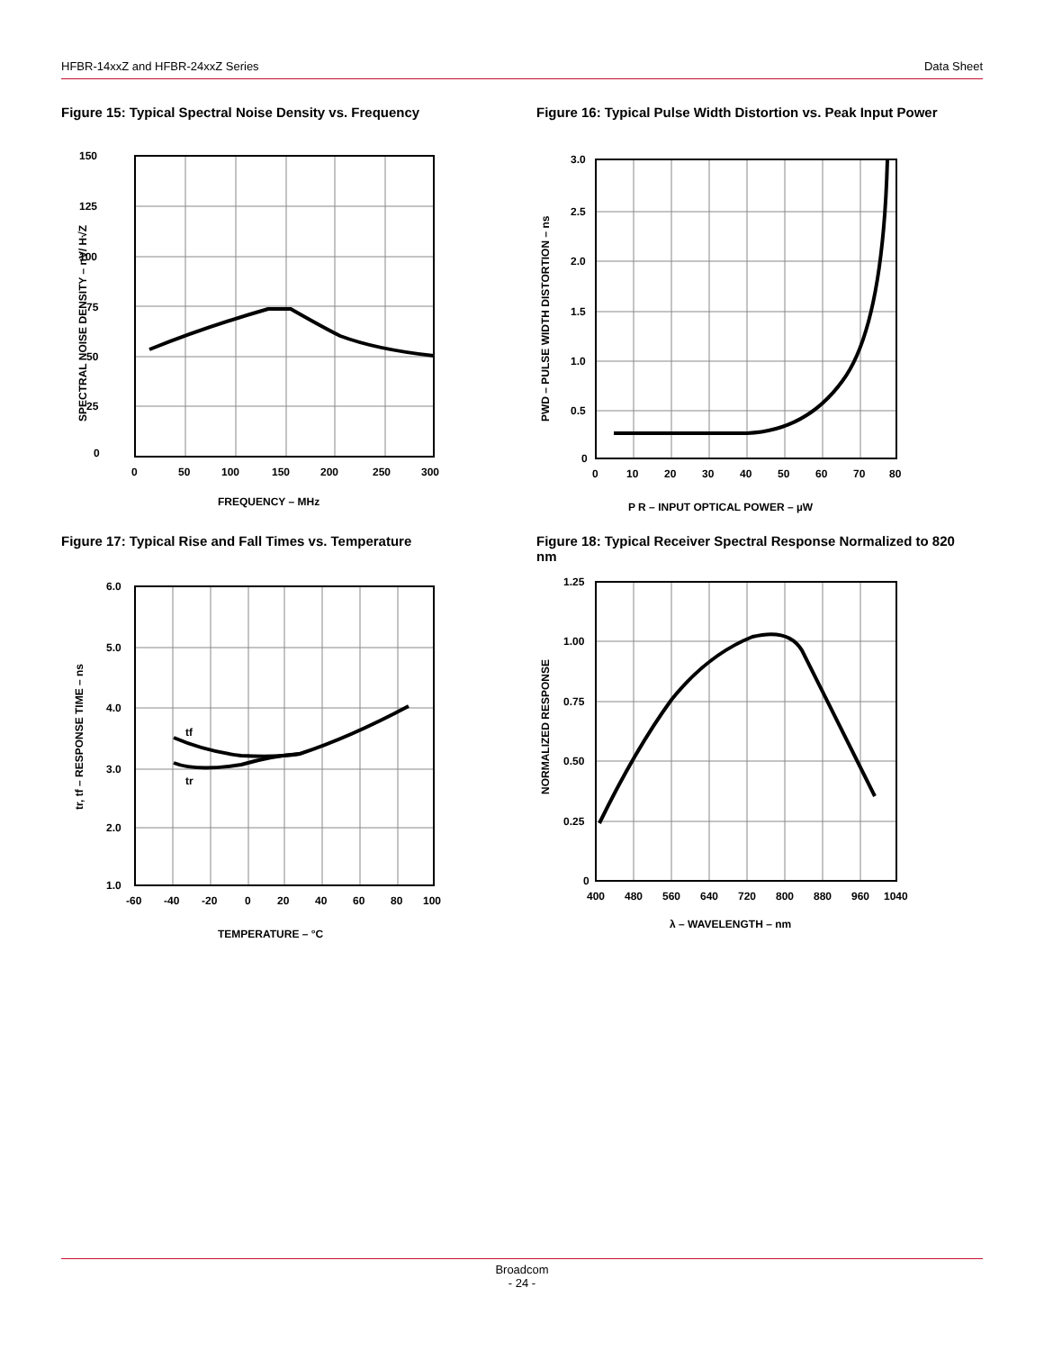HFBR-14xxZ and HFBR-24xxZ Series Data Sheet
Figure 15: Typical Spectral Noise Density vs. Frequency
150
125
100
75
50
25
0
0
50
100
150
200
250
300
FREQUENCY – MHz
SPECTRAL NOISE DENSITY – nV/ H√Z
Figure 16: Typical Pulse Width Distortion vs. Peak Input Power
3.0
2.5
2.0
1.5
1.0
0.5
0
0
10
20
30
40
50
60
70
80
P R – INPUT OPTICAL POWER – µW
PWD – PULSE WIDTH DISTORTION – ns
Figure 17: Typical Rise and Fall Times vs. Temperature
tf
tr
6.0
5.0
4.0
3.0
2.0
1.0
-60
-40
-20
0
20
40
60
80
100
TEMPERATURE – °C
tr, tf – RESPONSE TIME – ns
Figure 18: Typical Receiver Spectral Response Normalized to 820 nm
1.25
1.00
0.75
0.50
0.25
0
400
480
560
640
720
800
880
960
1040
λ – WAVELENGTH – nm
NORMALIZED RESPONSE
Broadcom
- 24 -